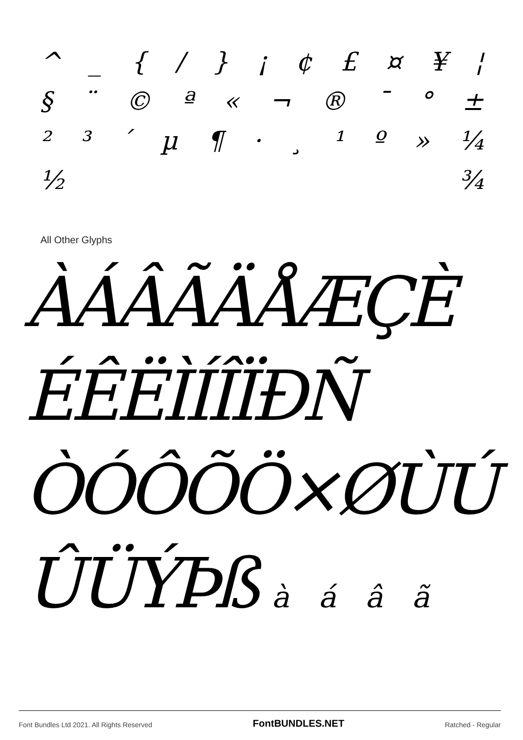^ _ { / } ¡ ¢ £ ¤ ¥ ¦
§ ¨ © ª « ¬ ® ¯ ° ±
²³ ´ µ ¶ · ¸ ¹ º » ¼
½ ¾
All Other Glyphs
ÀÁÂÃÄÅÆÇÈ
ÉÊËÌÍÎÏÐÑ
ÒÓÔÕÖ×ØÙÚ
ÛÜÝÞß à á â ã
Font Bundles Ltd 2021. All Rights Reserved FontBUNDLES.NET Ratched - Regular